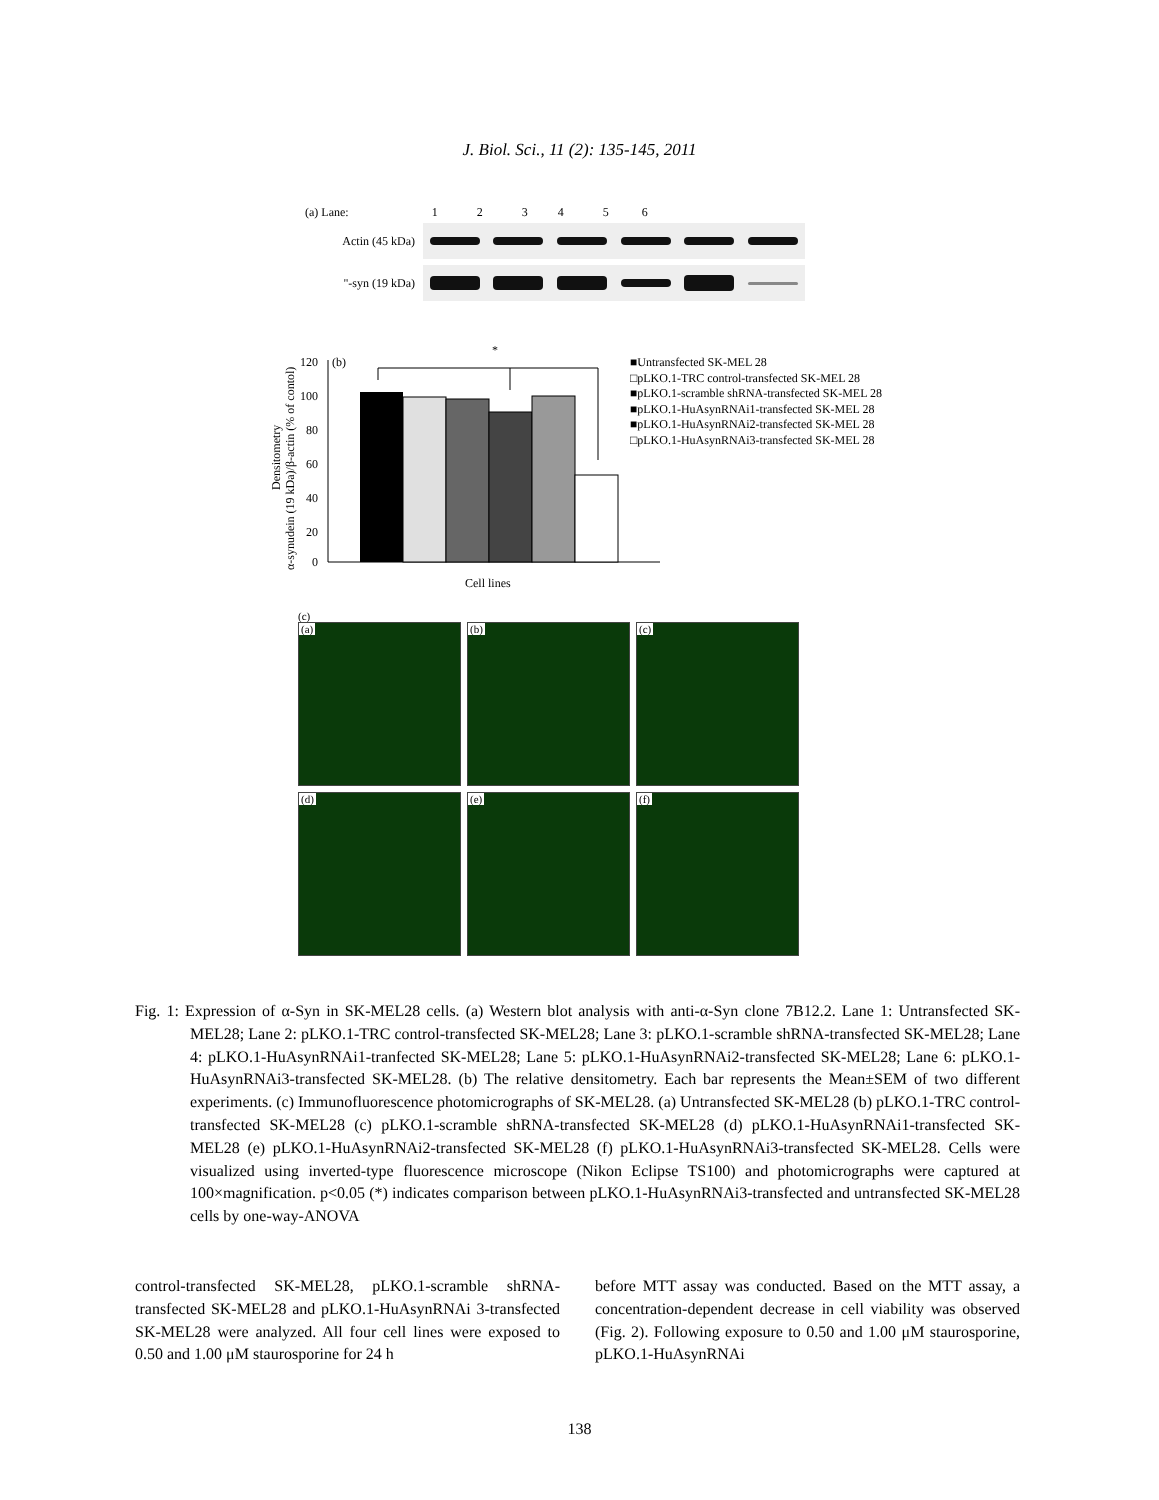J. Biol. Sci., 11 (2): 135-145, 2011
(a) Lane: 1 2 3 4 5 6
Actin (45 kDa)
"-syn (19 kDa)
Densitometry
α-synudein (19 kDa)/β-actin (% of contol)
120
100
80
60
40
20
0
(b)
*
Cell lines
■Untransfected SK-MEL 28
□pLKO.1-TRC control-transfected SK-MEL 28
■pLKO.1-scramble shRNA-transfected SK-MEL 28
■pLKO.1-HuAsynRNAi1-transfected SK-MEL 28
■pLKO.1-HuAsynRNAi2-transfected SK-MEL 28
□pLKO.1-HuAsynRNAi3-transfected SK-MEL 28
(c)
(a)
(b)
(c)
(d)
(e)
(f)
Fig. 1: Expression of α-Syn in SK-MEL28 cells. (a) Western blot analysis with anti-α-Syn clone 7B12.2. Lane 1: Untransfected SK-MEL28; Lane 2: pLKO.1-TRC control-transfected SK-MEL28; Lane 3: pLKO.1-scramble shRNA-transfected SK-MEL28; Lane 4: pLKO.1-HuAsynRNAi1-tranfected SK-MEL28; Lane 5: pLKO.1-HuAsynRNAi2-transfected SK-MEL28; Lane 6: pLKO.1-HuAsynRNAi3-transfected SK-MEL28. (b) The relative densitometry. Each bar represents the Mean±SEM of two different experiments. (c) Immunofluorescence photomicrographs of SK-MEL28. (a) Untransfected SK-MEL28 (b) pLKO.1-TRC control-transfected SK-MEL28 (c) pLKO.1-scramble shRNA-transfected SK-MEL28 (d) pLKO.1-HuAsynRNAi1-transfected SK-MEL28 (e) pLKO.1-HuAsynRNAi2-transfected SK-MEL28 (f) pLKO.1-HuAsynRNAi3-transfected SK-MEL28. Cells were visualized using inverted-type fluorescence microscope (Nikon Eclipse TS100) and photomicrographs were captured at 100×magnification. p<0.05 (*) indicates comparison between pLKO.1-HuAsynRNAi3-transfected and untransfected SK-MEL28 cells by one-way-ANOVA
control-transfected SK-MEL28, pLKO.1-scramble shRNA-transfected SK-MEL28 and pLKO.1-HuAsynRNAi 3-transfected SK-MEL28 were analyzed. All four cell lines were exposed to 0.50 and 1.00 μM staurosporine for 24 h
before MTT assay was conducted. Based on the MTT assay, a concentration-dependent decrease in cell viability was observed (Fig. 2). Following exposure to 0.50 and 1.00 μM staurosporine, pLKO.1-HuAsynRNAi
138